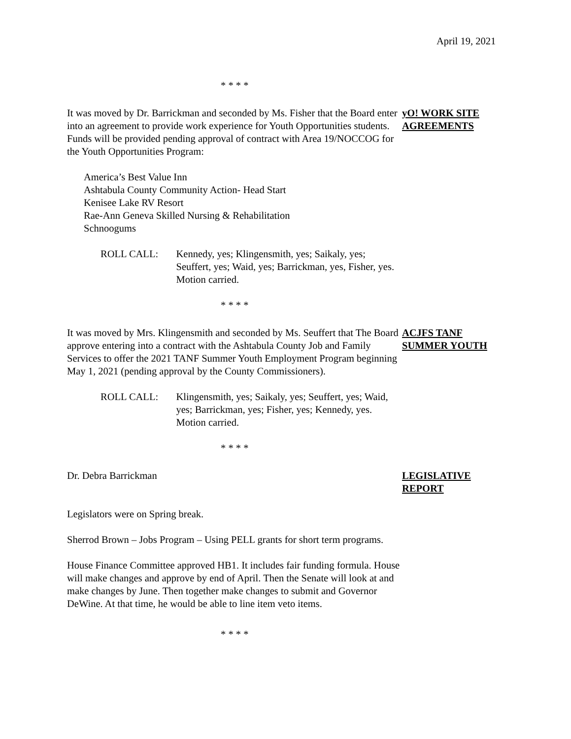April 19, 2021
* * * *
It was moved by Dr. Barrickman and seconded by Ms. Fisher that the Board enter into an agreement to provide work experience for Youth Opportunities students. Funds will be provided pending approval of contract with Area 19/NOCCOG for the Youth Opportunities Program:
America’s Best Value Inn
Ashtabula County Community Action- Head Start
Kenisee Lake RV Resort
Rae-Ann Geneva Skilled Nursing & Rehabilitation
Schnoogums
ROLL CALL: Kennedy, yes; Klingensmith, yes; Saikaly, yes; Seuffert, yes; Waid, yes; Barrickman, yes, Fisher, yes. Motion carried.
yO! WORK SITE AGREEMENTS
* * * *
It was moved by Mrs. Klingensmith and seconded by Ms. Seuffert that The Board approve entering into a contract with the Ashtabula County Job and Family Services to offer the 2021 TANF Summer Youth Employment Program beginning May 1, 2021 (pending approval by the County Commissioners).
ROLL CALL: Klingensmith, yes; Saikaly, yes; Seuffert, yes; Waid, yes; Barrickman, yes; Fisher, yes; Kennedy, yes. Motion carried.
ACJFS TANF SUMMER YOUTH
* * * *
Dr. Debra Barrickman
Legislators were on Spring break.
Sherrod Brown – Jobs Program – Using PELL grants for short term programs.
House Finance Committee approved HB1. It includes fair funding formula. House will make changes and approve by end of April. Then the Senate will look at and make changes by June. Then together make changes to submit and Governor DeWine. At that time, he would be able to line item veto items.
LEGISLATIVE REPORT
* * * *